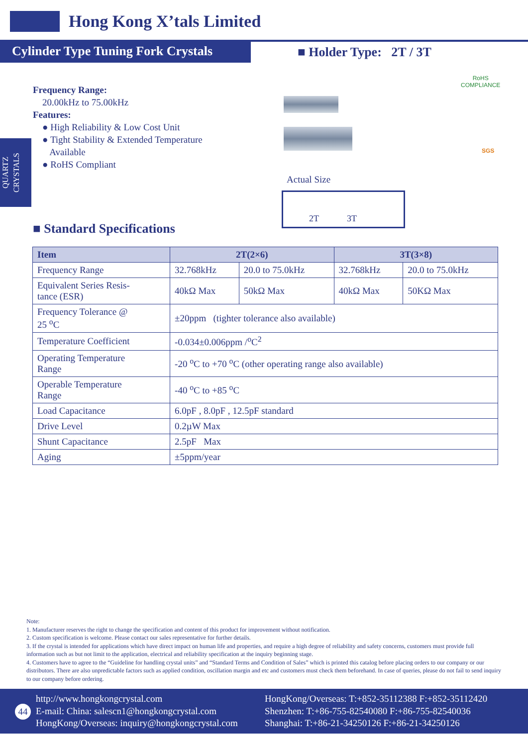Hong Kong X’tals Limited
Cylinder Type Tuning Fork Crystals
■ Holder Type: 2T / 3T
QUARTZ CRYSTALS
Frequency Range:
20.00kHz to 75.00kHz
Features:
● High Reliability & Low Cost Unit
● Tight Stability & Extended Temperature
Available
● RoHS Compliant
RoHS
COMPLIANCE
SGS
Actual Size
2T 3T
■ Standard Specifications
| Item | 2T(2×6) | | 3T(3×8) | |
| --- | --- | --- | --- | --- |
| Frequency Range | 32.768kHz | 20.0 to 75.0kHz | 32.768kHz | 20.0 to 75.0kHz |
| Equivalent Series Resis- tance (ESR) | 40kΩ Max | 50kΩ Max | 40kΩ Max | 50KΩ Max |
| Frequency Tolerance @ 25 <sup>o</sup>C | ±20ppm (tighter tolerance also available) | | | |
| Temperature Coefficient | -0.034±0.006ppm /<sup>o</sup>C<sup>2</sup> | | | |
| Operating Temperature Range | -20 <sup>o</sup>C to +70 <sup>o</sup>C (other operating range also available) | | | |
| Operable Temperature Range | -40 <sup>o</sup>C to +85 <sup>o</sup>C | | | |
| Load Capacitance | 6.0pF , 8.0pF , 12.5pF standard | | | |
| Drive Level | 0.2µW Max | | | |
| Shunt Capacitance | 2.5pF Max | | | |
| Aging | ±5ppm/year | | | |
Note:
1. Manufacturer reserves the right to change the specification and content of this product for improvement without notification.
2. Custom specification is welcome. Please contact our sales representative for further details.
3. If the crystal is intended for applications which have direct impact on human life and properties, and require a high degree of reliability and safety concerns, customers must provide full information such as but not limit to the application, electrical and reliability specification at the inquiry beginning stage.
4. Customers have to agree to the “Guideline for handling crystal units” and “Standard Terms and Condition of Sales” which is printed this catalog before placing orders to our company or our distributors. There are also unpredictable factors such as applied condition, oscillation margin and etc and customers must check them beforehand. In case of queries, please do not fail to send inquiry to our company before ordering.
44
http://www.hongkongcrystal.com
E-mail: China: salescn1@hongkongcrystal.com
HongKong/Overseas: inquiry@hongkongcrystal.com
HongKong/Overseas: T:+852-35112388 F:+852-35112420
Shenzhen: T:+86-755-82540080 F:+86-755-82540036
Shanghai: T:+86-21-34250126 F:+86-21-34250126